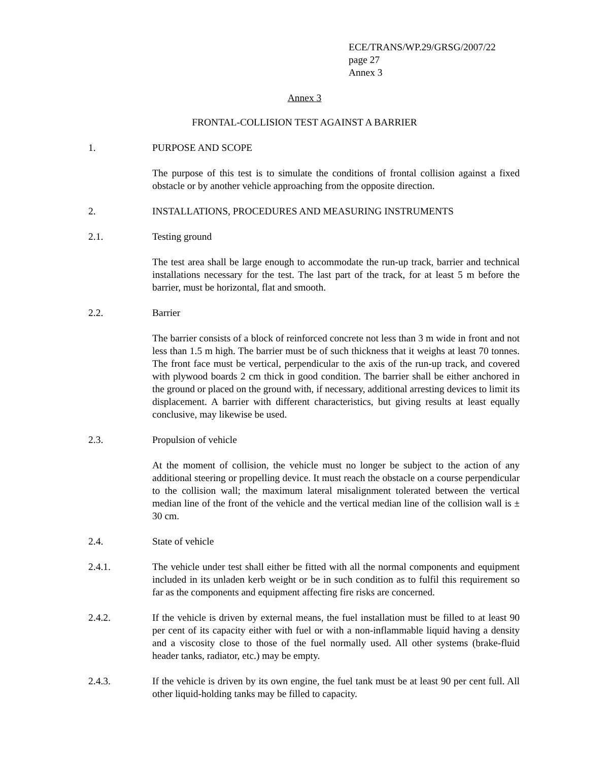ECE/TRANS/WP.29/GRSG/2007/22
page 27
Annex 3
Annex 3
FRONTAL-COLLISION TEST AGAINST A BARRIER
1. PURPOSE AND SCOPE
The purpose of this test is to simulate the conditions of frontal collision against a fixed obstacle or by another vehicle approaching from the opposite direction.
2. INSTALLATIONS, PROCEDURES AND MEASURING INSTRUMENTS
2.1. Testing ground
The test area shall be large enough to accommodate the run-up track, barrier and technical installations necessary for the test. The last part of the track, for at least 5 m before the barrier, must be horizontal, flat and smooth.
2.2. Barrier
The barrier consists of a block of reinforced concrete not less than 3 m wide in front and not less than 1.5 m high. The barrier must be of such thickness that it weighs at least 70 tonnes. The front face must be vertical, perpendicular to the axis of the run-up track, and covered with plywood boards 2 cm thick in good condition. The barrier shall be either anchored in the ground or placed on the ground with, if necessary, additional arresting devices to limit its displacement. A barrier with different characteristics, but giving results at least equally conclusive, may likewise be used.
2.3. Propulsion of vehicle
At the moment of collision, the vehicle must no longer be subject to the action of any additional steering or propelling device. It must reach the obstacle on a course perpendicular to the collision wall; the maximum lateral misalignment tolerated between the vertical median line of the front of the vehicle and the vertical median line of the collision wall is ± 30 cm.
2.4. State of vehicle
2.4.1. The vehicle under test shall either be fitted with all the normal components and equipment included in its unladen kerb weight or be in such condition as to fulfil this requirement so far as the components and equipment affecting fire risks are concerned.
2.4.2. If the vehicle is driven by external means, the fuel installation must be filled to at least 90 per cent of its capacity either with fuel or with a non-inflammable liquid having a density and a viscosity close to those of the fuel normally used. All other systems (brake-fluid header tanks, radiator, etc.) may be empty.
2.4.3. If the vehicle is driven by its own engine, the fuel tank must be at least 90 per cent full. All other liquid-holding tanks may be filled to capacity.